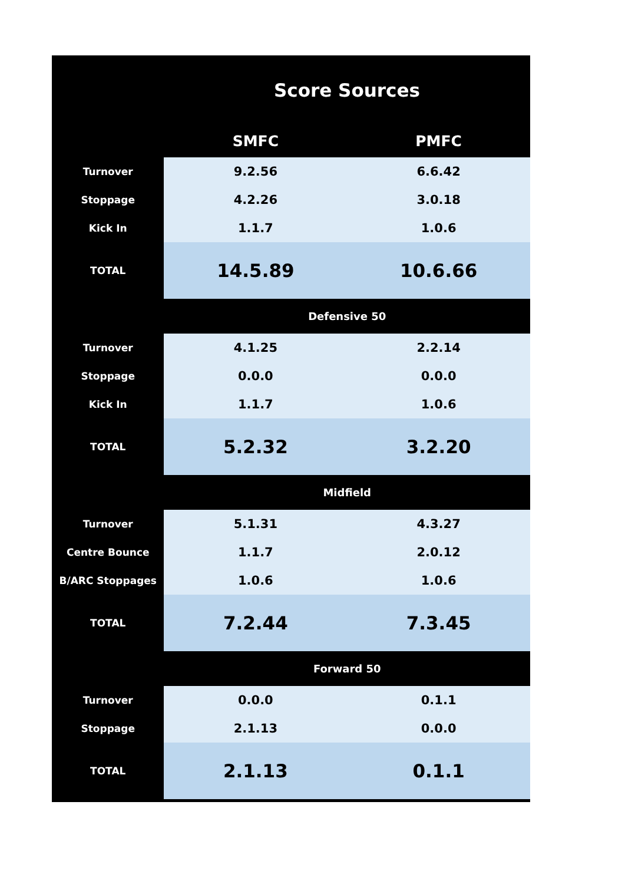| Score Sources | | |
| --- | --- | --- |
| | SMFC | PMFC |
| Turnover | 9.2.56 | 6.6.42 |
| Stoppage | 4.2.26 | 3.0.18 |
| Kick In | 1.1.7 | 1.0.6 |
| TOTAL | 14.5.89 | 10.6.66 |
| | Defensive 50 | |
| Turnover | 4.1.25 | 2.2.14 |
| Stoppage | 0.0.0 | 0.0.0 |
| Kick In | 1.1.7 | 1.0.6 |
| TOTAL | 5.2.32 | 3.2.20 |
| | Midfield | |
| Turnover | 5.1.31 | 4.3.27 |
| Centre Bounce | 1.1.7 | 2.0.12 |
| B/ARC Stoppages | 1.0.6 | 1.0.6 |
| TOTAL | 7.2.44 | 7.3.45 |
| | Forward 50 | |
| Turnover | 0.0.0 | 0.1.1 |
| Stoppage | 2.1.13 | 0.0.0 |
| TOTAL | 2.1.13 | 0.1.1 |